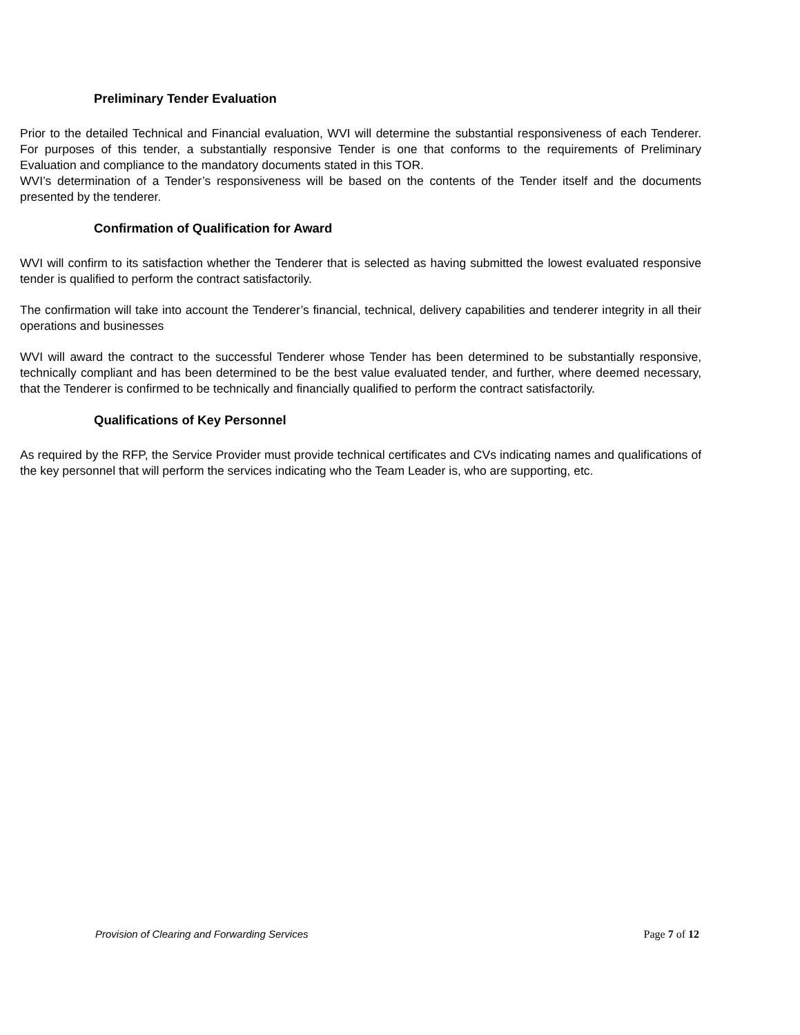Preliminary Tender Evaluation
Prior to the detailed Technical and Financial evaluation, WVI will determine the substantial responsiveness of each Tenderer. For purposes of this tender, a substantially responsive Tender is one that conforms to the requirements of Preliminary Evaluation and compliance to the mandatory documents stated in this TOR.
WVI’s determination of a Tender’s responsiveness will be based on the contents of the Tender itself and the documents presented by the tenderer.
Confirmation of Qualification for Award
WVI will confirm to its satisfaction whether the Tenderer that is selected as having submitted the lowest evaluated responsive tender is qualified to perform the contract satisfactorily.
The confirmation will take into account the Tenderer’s financial, technical, delivery capabilities and tenderer integrity in all their operations and businesses
WVI will award the contract to the successful Tenderer whose Tender has been determined to be substantially responsive, technically compliant and has been determined to be the best value evaluated tender, and further, where deemed necessary, that the Tenderer is confirmed to be technically and financially qualified to perform the contract satisfactorily.
Qualifications of Key Personnel
As required by the RFP, the Service Provider must provide technical certificates and CVs indicating names and qualifications of the key personnel that will perform the services indicating who the Team Leader is, who are supporting, etc.
Provision of Clearing and Forwarding Services Page 7 of 12